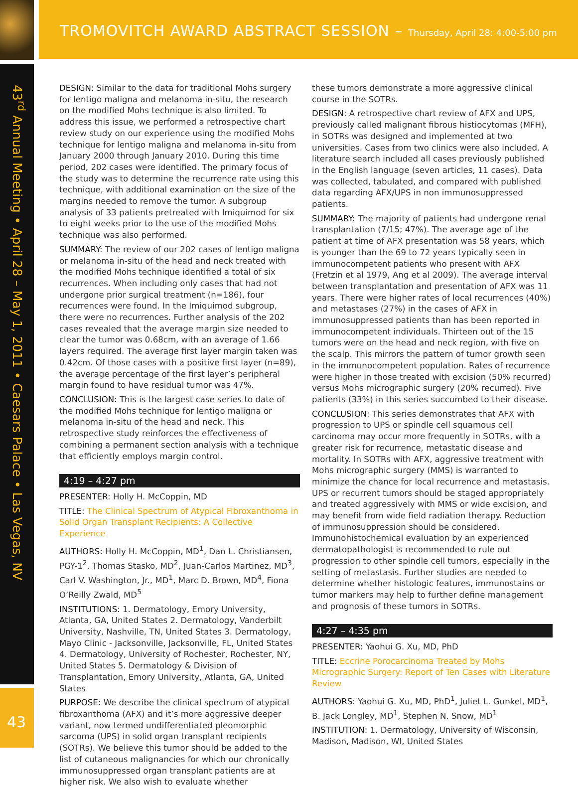TROMOVITCH AWARD ABSTRACT SESSION – Thursday, April 28: 4:00-5:00 pm
43<sup>rd</sup> Annual Meeting • April 28 – May 1, 2011 • Caesars Palace • Las Vegas, NV
43
DESIGN: Similar to the data for traditional Mohs surgery for lentigo maligna and melanoma in-situ, the research on the modified Mohs technique is also limited. To address this issue, we performed a retrospective chart review study on our experience using the modified Mohs technique for lentigo maligna and melanoma in-situ from January 2000 through January 2010. During this time period, 202 cases were identified. The primary focus of the study was to determine the recurrence rate using this technique, with additional examination on the size of the margins needed to remove the tumor. A subgroup analysis of 33 patients pretreated with Imiquimod for six to eight weeks prior to the use of the modified Mohs technique was also performed.
SUMMARY: The review of our 202 cases of lentigo maligna or melanoma in-situ of the head and neck treated with the modified Mohs technique identified a total of six recurrences. When including only cases that had not undergone prior surgical treatment (n=186), four recurrences were found. In the Imiquimod subgroup, there were no recurrences. Further analysis of the 202 cases revealed that the average margin size needed to clear the tumor was 0.68cm, with an average of 1.66 layers required. The average first layer margin taken was 0.42cm. Of those cases with a positive first layer (n=89), the average percentage of the first layer’s peripheral margin found to have residual tumor was 47%.
CONCLUSION: This is the largest case series to date of the modified Mohs technique for lentigo maligna or melanoma in-situ of the head and neck. This retrospective study reinforces the effectiveness of combining a permanent section analysis with a technique that efficiently employs margin control.
4:19 – 4:27 pm
PRESENTER: Holly H. McCoppin, MD
TITLE: The Clinical Spectrum of Atypical Fibroxanthoma in Solid Organ Transplant Recipients: A Collective Experience
AUTHORS: Holly H. McCoppin, MD<sup>1</sup>, Dan L. Christiansen, PGY-1<sup>2</sup>, Thomas Stasko, MD<sup>2</sup>, Juan-Carlos Martinez, MD<sup>3</sup>, Carl V. Washington, Jr., MD<sup>1</sup>, Marc D. Brown, MD<sup>4</sup>, Fiona O’Reilly Zwald, MD<sup>5</sup>
INSTITUTIONS: 1. Dermatology, Emory University, Atlanta, GA, United States 2. Dermatology, Vanderbilt University, Nashville, TN, United States 3. Dermatology, Mayo Clinic - Jacksonville, Jacksonville, FL, United States 4. Dermatology, University of Rochester, Rochester, NY, United States 5. Dermatology & Division of Transplantation, Emory University, Atlanta, GA, United States
PURPOSE: We describe the clinical spectrum of atypical fibroxanthoma (AFX) and it’s more aggressive deeper variant, now termed undifferentiated pleomorphic sarcoma (UPS) in solid organ transplant recipients (SOTRs). We believe this tumor should be added to the list of cutaneous malignancies for which our chronically immunosuppressed organ transplant patients are at higher risk. We also wish to evaluate whether
these tumors demonstrate a more aggressive clinical course in the SOTRs.
DESIGN: A retrospective chart review of AFX and UPS, previously called malignant fibrous histiocytomas (MFH), in SOTRs was designed and implemented at two universities. Cases from two clinics were also included. A literature search included all cases previously published in the English language (seven articles, 11 cases). Data was collected, tabulated, and compared with published data regarding AFX/UPS in non immunosuppressed patients.
SUMMARY: The majority of patients had undergone renal transplantation (7/15; 47%). The average age of the patient at time of AFX presentation was 58 years, which is younger than the 69 to 72 years typically seen in immunocompetent patients who present with AFX (Fretzin et al 1979, Ang et al 2009). The average interval between transplantation and presentation of AFX was 11 years. There were higher rates of local recurrences (40%) and metastases (27%) in the cases of AFX in immunosuppressed patients than has been reported in immunocompetent individuals. Thirteen out of the 15 tumors were on the head and neck region, with five on the scalp. This mirrors the pattern of tumor growth seen in the immunocompetent population. Rates of recurrence were higher in those treated with excision (50% recurred) versus Mohs micrographic surgery (20% recurred). Five patients (33%) in this series succumbed to their disease.
CONCLUSION: This series demonstrates that AFX with progression to UPS or spindle cell squamous cell carcinoma may occur more frequently in SOTRs, with a greater risk for recurrence, metastatic disease and mortality. In SOTRs with AFX, aggressive treatment with Mohs micrographic surgery (MMS) is warranted to minimize the chance for local recurrence and metastasis. UPS or recurrent tumors should be staged appropriately and treated aggressively with MMS or wide excision, and may benefit from wide field radiation therapy. Reduction of immunosuppression should be considered. Immunohistochemical evaluation by an experienced dermatopathologist is recommended to rule out progression to other spindle cell tumors, especially in the setting of metastasis. Further studies are needed to determine whether histologic features, immunostains or tumor markers may help to further define management and prognosis of these tumors in SOTRs.
4:27 – 4:35 pm
PRESENTER: Yaohui G. Xu, MD, PhD
TITLE: Eccrine Porocarcinoma Treated by Mohs Micrographic Surgery: Report of Ten Cases with Literature Review
AUTHORS: Yaohui G. Xu, MD, PhD<sup>1</sup>, Juliet L. Gunkel, MD<sup>1</sup>, B. Jack Longley, MD<sup>1</sup>, Stephen N. Snow, MD<sup>1</sup>
INSTITUTION: 1. Dermatology, University of Wisconsin, Madison, Madison, WI, United States